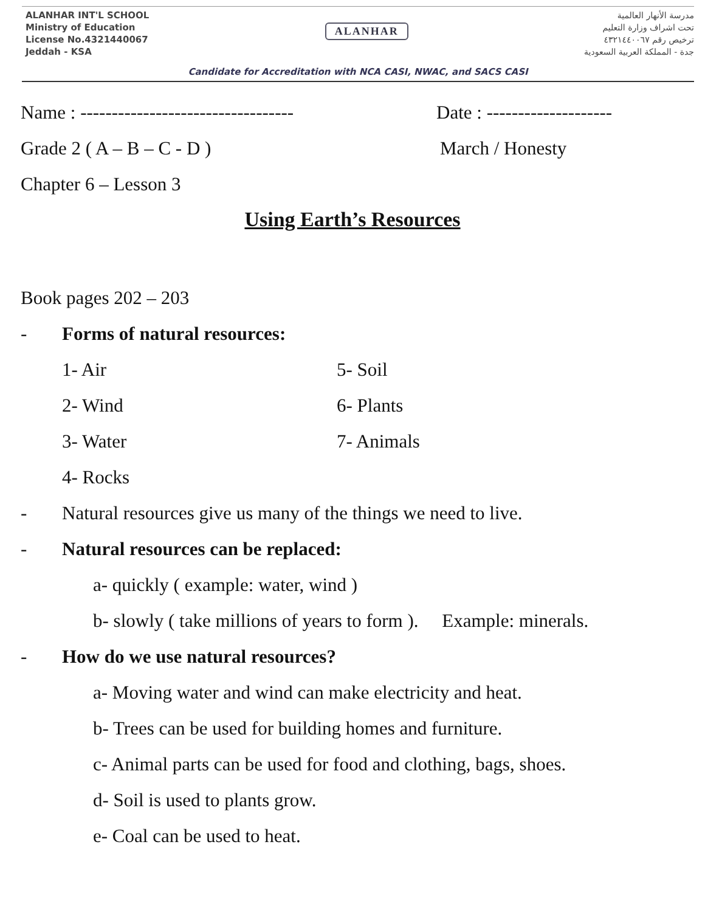ALANHAR INT'L SCHOOL
Ministry of Education
License No.4321440067
Jeddah - KSA
ALANHAR
مدرسة الأنهار العالمية
تحت اشراف وزارة التعليم
ترخيص رقم ٤٣٢١٤٤٠٠٦٧
جدة - المملكة العربية السعودية
Candidate for Accreditation with NCA CASI, NWAC, and SACS CASI
Name : ---------------------------------- Date : --------------------
Grade 2 ( A – B – C - D ) March / Honesty
Chapter 6 – Lesson 3
Using Earth’s Resources
Book pages 202 – 203
- Forms of natural resources:
1- Air 5- Soil
2- Wind 6- Plants
3- Water 7- Animals
4- Rocks
- Natural resources give us many of the things we need to live.
- Natural resources can be replaced:
a- quickly ( example: water, wind )
b- slowly ( take millions of years to form ). Example: minerals.
- How do we use natural resources?
a- Moving water and wind can make electricity and heat.
b- Trees can be used for building homes and furniture.
c- Animal parts can be used for food and clothing, bags, shoes.
d- Soil is used to plants grow.
e- Coal can be used to heat.